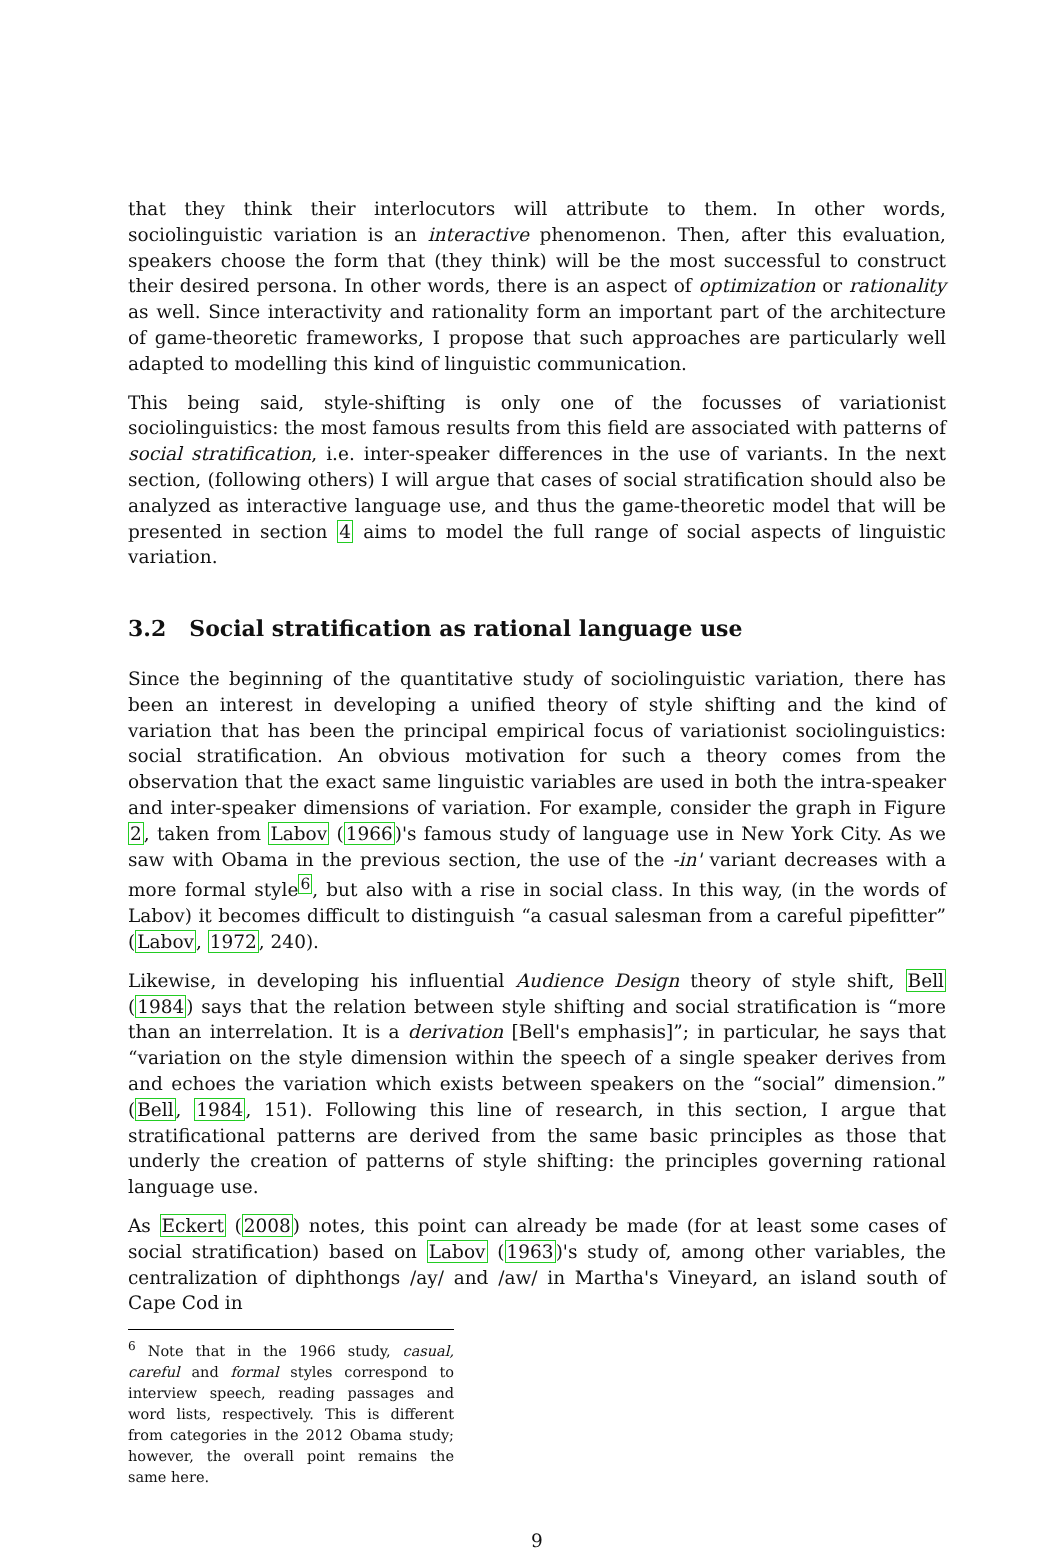that they think their interlocutors will attribute to them. In other words, sociolinguistic variation is an interactive phenomenon. Then, after this evaluation, speakers choose the form that (they think) will be the most successful to construct their desired persona. In other words, there is an aspect of optimization or rationality as well. Since interactivity and rationality form an important part of the architecture of game-theoretic frameworks, I propose that such approaches are particularly well adapted to modelling this kind of linguistic communication.
This being said, style-shifting is only one of the focusses of variationist sociolinguistics: the most famous results from this field are associated with patterns of social stratification, i.e. inter-speaker differences in the use of variants. In the next section, (following others) I will argue that cases of social stratification should also be analyzed as interactive language use, and thus the game-theoretic model that will be presented in section 4 aims to model the full range of social aspects of linguistic variation.
3.2 Social stratification as rational language use
Since the beginning of the quantitative study of sociolinguistic variation, there has been an interest in developing a unified theory of style shifting and the kind of variation that has been the principal empirical focus of variationist sociolinguistics: social stratification. An obvious motivation for such a theory comes from the observation that the exact same linguistic variables are used in both the intra-speaker and inter-speaker dimensions of variation. For example, consider the graph in Figure 2, taken from Labov (1966)'s famous study of language use in New York City. As we saw with Obama in the previous section, the use of the -in' variant decreases with a more formal style<sup>6</sup>, but also with a rise in social class. In this way, (in the words of Labov) it becomes difficult to distinguish “a casual salesman from a careful pipefitter” (Labov, 1972, 240).
Likewise, in developing his influential Audience Design theory of style shift, Bell (1984) says that the relation between style shifting and social stratification is “more than an interrelation. It is a derivation [Bell's emphasis]”; in particular, he says that “variation on the style dimension within the speech of a single speaker derives from and echoes the variation which exists between speakers on the “social” dimension.” (Bell, 1984, 151). Following this line of research, in this section, I argue that stratificational patterns are derived from the same basic principles as those that underly the creation of patterns of style shifting: the principles governing rational language use.
As Eckert (2008) notes, this point can already be made (for at least some cases of social stratification) based on Labov (1963)'s study of, among other variables, the centralization of diphthongs /ay/ and /aw/ in Martha's Vineyard, an island south of Cape Cod in
<sup>6</sup> Note that in the 1966 study, casual, careful and formal styles correspond to interview speech, reading passages and word lists, respectively. This is different from categories in the 2012 Obama study; however, the overall point remains the same here.
9